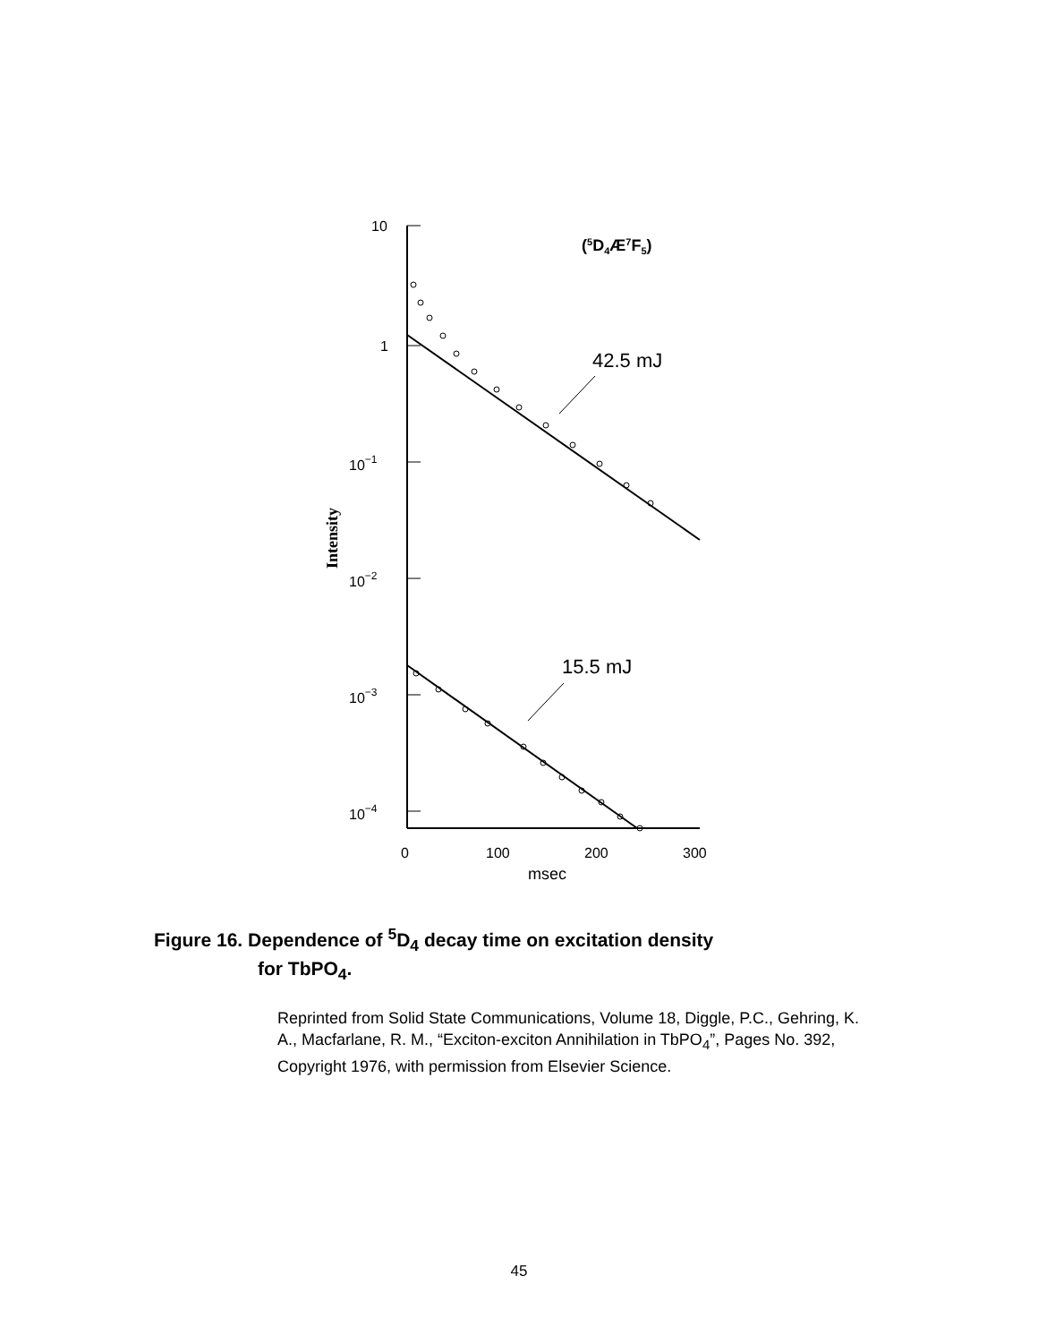10
1
10−1
10−2
10−3
10−4
0
100
200
300
msec
(5D4Æ7F5)
42.5 mJ
15.5 mJ
Intensity
Figure 16. Dependence of <sup>5</sup>D<sub>4</sub> decay time on excitation density
for TbPO<sub>4</sub>.
Reprinted from Solid State Communications, Volume 18, Diggle, P.C., Gehring, K. A., Macfarlane, R. M., “Exciton-exciton Annihilation in TbPO<sub>4</sub>”, Pages No. 392, Copyright 1976, with permission from Elsevier Science.
45